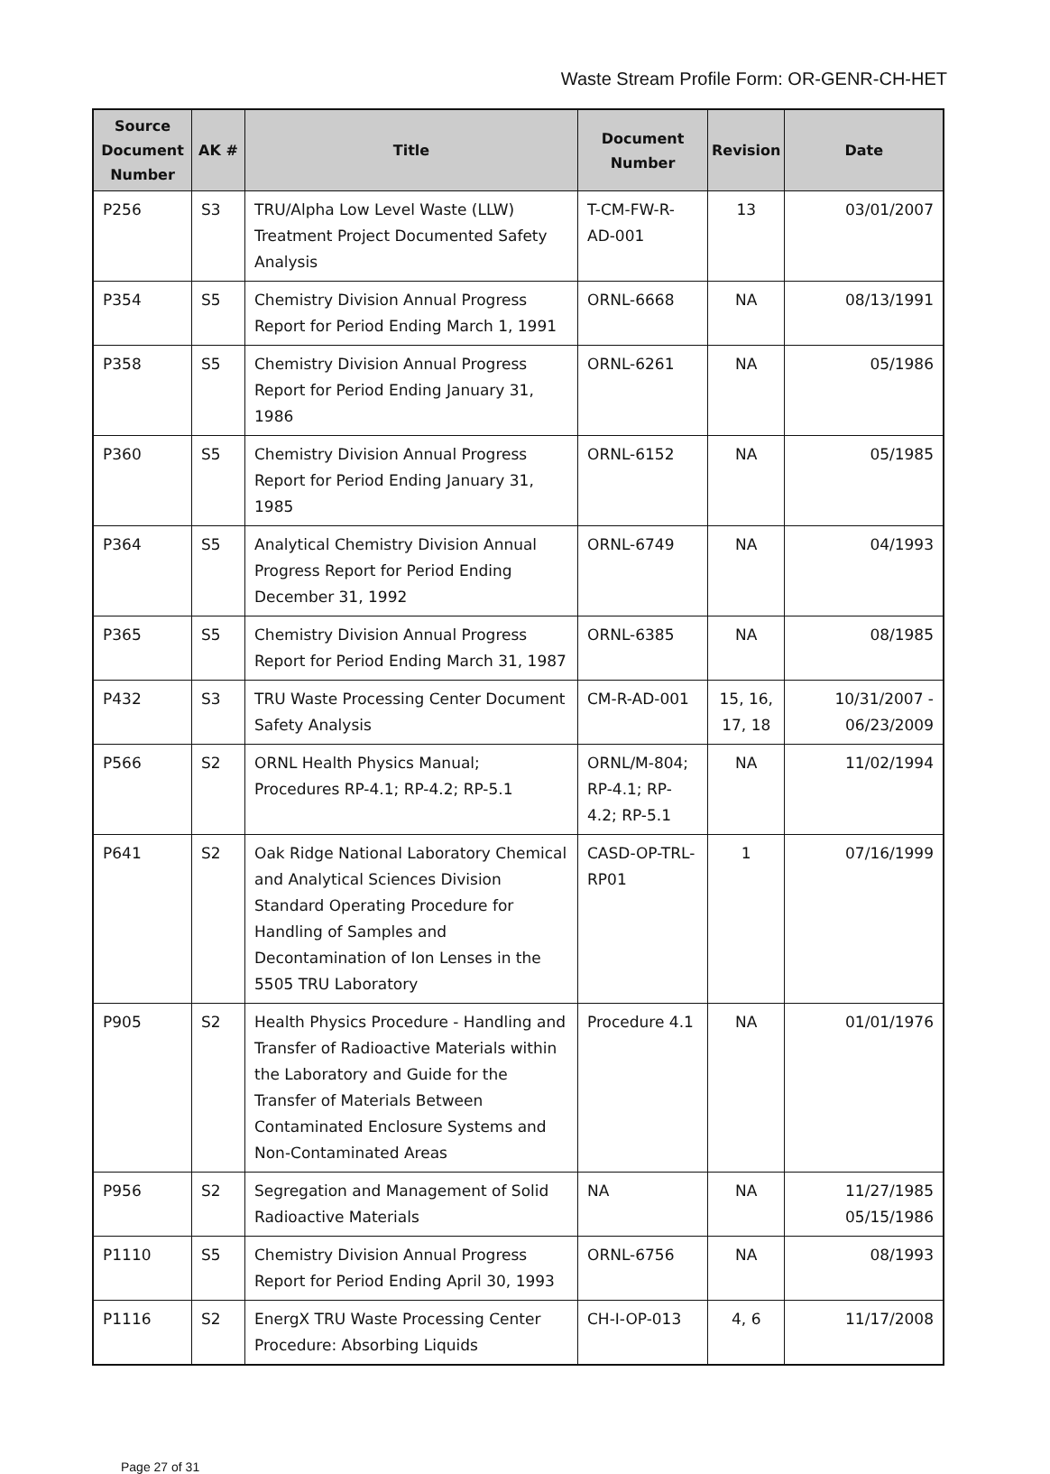Waste Stream Profile Form: OR-GENR-CH-HET
| Source Document Number | AK # | Title | Document Number | Revision | Date |
| --- | --- | --- | --- | --- | --- |
| P256 | S3 | TRU/Alpha Low Level Waste (LLW) Treatment Project Documented Safety Analysis | T-CM-FW-R-AD-001 | 13 | 03/01/2007 |
| P354 | S5 | Chemistry Division Annual Progress Report for Period Ending March 1, 1991 | ORNL-6668 | NA | 08/13/1991 |
| P358 | S5 | Chemistry Division Annual Progress Report for Period Ending January 31, 1986 | ORNL-6261 | NA | 05/1986 |
| P360 | S5 | Chemistry Division Annual Progress Report for Period Ending January 31, 1985 | ORNL-6152 | NA | 05/1985 |
| P364 | S5 | Analytical Chemistry Division Annual Progress Report for Period Ending December 31, 1992 | ORNL-6749 | NA | 04/1993 |
| P365 | S5 | Chemistry Division Annual Progress Report for Period Ending March 31, 1987 | ORNL-6385 | NA | 08/1985 |
| P432 | S3 | TRU Waste Processing Center Document Safety Analysis | CM-R-AD-001 | 15, 16, 17, 18 | 10/31/2007 - 06/23/2009 |
| P566 | S2 | ORNL Health Physics Manual; Procedures RP-4.1; RP-4.2; RP-5.1 | ORNL/M-804; RP-4.1; RP-4.2; RP-5.1 | NA | 11/02/1994 |
| P641 | S2 | Oak Ridge National Laboratory Chemical and Analytical Sciences Division Standard Operating Procedure for Handling of Samples and Decontamination of Ion Lenses in the 5505 TRU Laboratory | CASD-OP-TRL-RP01 | 1 | 07/16/1999 |
| P905 | S2 | Health Physics Procedure - Handling and Transfer of Radioactive Materials within the Laboratory and Guide for the Transfer of Materials Between Contaminated Enclosure Systems and Non-Contaminated Areas | Procedure 4.1 | NA | 01/01/1976 |
| P956 | S2 | Segregation and Management of Solid Radioactive Materials | NA | NA | 11/27/1985 05/15/1986 |
| P1110 | S5 | Chemistry Division Annual Progress Report for Period Ending April 30, 1993 | ORNL-6756 | NA | 08/1993 |
| P1116 | S2 | EnergX TRU Waste Processing Center Procedure: Absorbing Liquids | CH-I-OP-013 | 4, 6 | 11/17/2008 |
Page 27 of 31